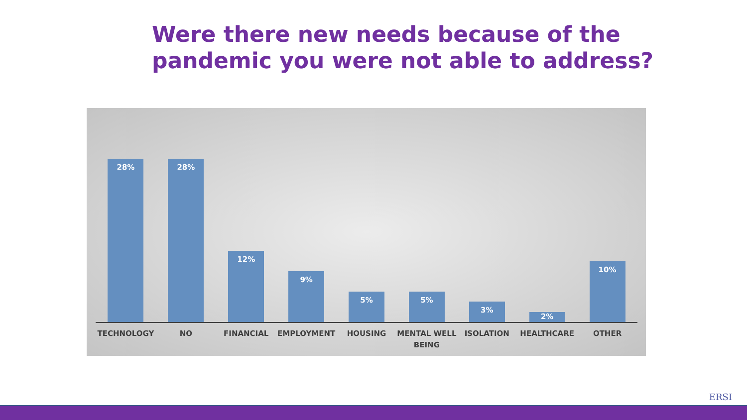Were there new needs because of the
pandemic you were not able to address?
28%
28%
12%
9%
5%
5%
3%
2%
10%
TECHNOLOGY NO FINANCIAL EMPLOYMENT HOUSING MENTAL WELL BEING ISOLATION HEALTHCARE OTHER
ERSI